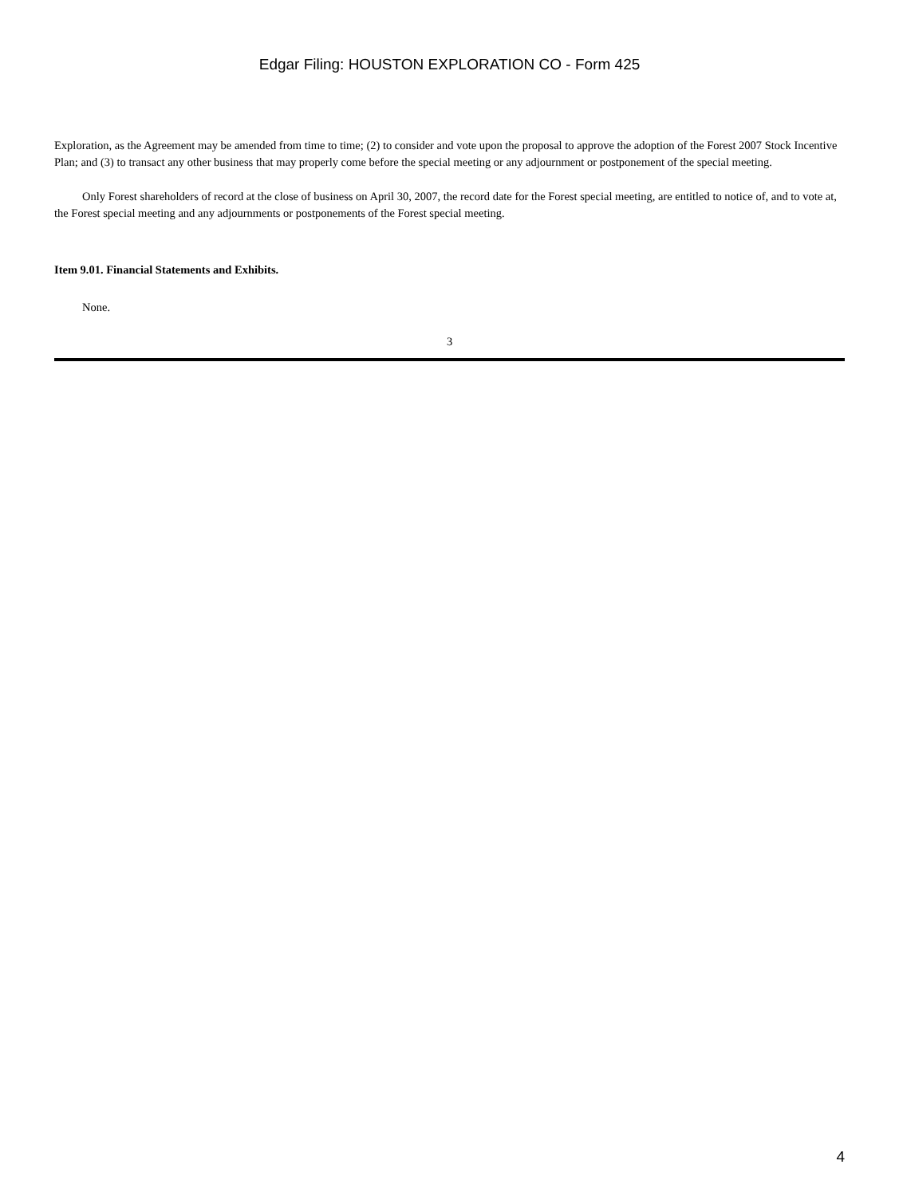Edgar Filing: HOUSTON EXPLORATION CO - Form 425
Exploration, as the Agreement may be amended from time to time; (2) to consider and vote upon the proposal to approve the adoption of the Forest 2007 Stock Incentive Plan; and (3) to transact any other business that may properly come before the special meeting or any adjournment or postponement of the special meeting.
Only Forest shareholders of record at the close of business on April 30, 2007, the record date for the Forest special meeting, are entitled to notice of, and to vote at, the Forest special meeting and any adjournments or postponements of the Forest special meeting.
Item 9.01. Financial Statements and Exhibits.
None.
3
4